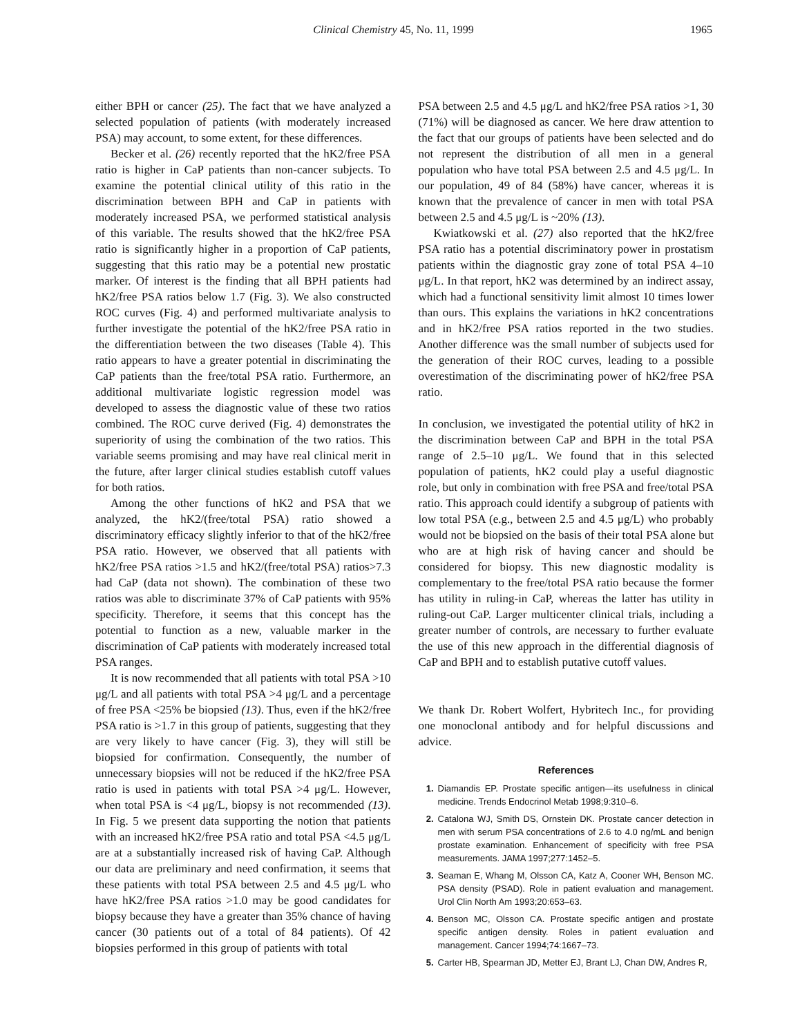Clinical Chemistry 45, No. 11, 1999 1965
either BPH or cancer (25). The fact that we have analyzed a selected population of patients (with moderately increased PSA) may account, to some extent, for these differences.
Becker et al. (26) recently reported that the hK2/free PSA ratio is higher in CaP patients than non-cancer subjects. To examine the potential clinical utility of this ratio in the discrimination between BPH and CaP in patients with moderately increased PSA, we performed statistical analysis of this variable. The results showed that the hK2/free PSA ratio is significantly higher in a proportion of CaP patients, suggesting that this ratio may be a potential new prostatic marker. Of interest is the finding that all BPH patients had hK2/free PSA ratios below 1.7 (Fig. 3). We also constructed ROC curves (Fig. 4) and performed multivariate analysis to further investigate the potential of the hK2/free PSA ratio in the differentiation between the two diseases (Table 4). This ratio appears to have a greater potential in discriminating the CaP patients than the free/total PSA ratio. Furthermore, an additional multivariate logistic regression model was developed to assess the diagnostic value of these two ratios combined. The ROC curve derived (Fig. 4) demonstrates the superiority of using the combination of the two ratios. This variable seems promising and may have real clinical merit in the future, after larger clinical studies establish cutoff values for both ratios.
Among the other functions of hK2 and PSA that we analyzed, the hK2/(free/total PSA) ratio showed a discriminatory efficacy slightly inferior to that of the hK2/free PSA ratio. However, we observed that all patients with hK2/free PSA ratios >1.5 and hK2/(free/total PSA) ratios>7.3 had CaP (data not shown). The combination of these two ratios was able to discriminate 37% of CaP patients with 95% specificity. Therefore, it seems that this concept has the potential to function as a new, valuable marker in the discrimination of CaP patients with moderately increased total PSA ranges.
It is now recommended that all patients with total PSA >10 μg/L and all patients with total PSA >4 μg/L and a percentage of free PSA <25% be biopsied (13). Thus, even if the hK2/free PSA ratio is >1.7 in this group of patients, suggesting that they are very likely to have cancer (Fig. 3), they will still be biopsied for confirmation. Consequently, the number of unnecessary biopsies will not be reduced if the hK2/free PSA ratio is used in patients with total PSA >4 μg/L. However, when total PSA is <4 μg/L, biopsy is not recommended (13). In Fig. 5 we present data supporting the notion that patients with an increased hK2/free PSA ratio and total PSA <4.5 μg/L are at a substantially increased risk of having CaP. Although our data are preliminary and need confirmation, it seems that these patients with total PSA between 2.5 and 4.5 μg/L who have hK2/free PSA ratios >1.0 may be good candidates for biopsy because they have a greater than 35% chance of having cancer (30 patients out of a total of 84 patients). Of 42 biopsies performed in this group of patients with total
PSA between 2.5 and 4.5 μg/L and hK2/free PSA ratios >1, 30 (71%) will be diagnosed as cancer. We here draw attention to the fact that our groups of patients have been selected and do not represent the distribution of all men in a general population who have total PSA between 2.5 and 4.5 μg/L. In our population, 49 of 84 (58%) have cancer, whereas it is known that the prevalence of cancer in men with total PSA between 2.5 and 4.5 μg/L is ~20% (13).
Kwiatkowski et al. (27) also reported that the hK2/free PSA ratio has a potential discriminatory power in prostatism patients within the diagnostic gray zone of total PSA 4–10 μg/L. In that report, hK2 was determined by an indirect assay, which had a functional sensitivity limit almost 10 times lower than ours. This explains the variations in hK2 concentrations and in hK2/free PSA ratios reported in the two studies. Another difference was the small number of subjects used for the generation of their ROC curves, leading to a possible overestimation of the discriminating power of hK2/free PSA ratio.
In conclusion, we investigated the potential utility of hK2 in the discrimination between CaP and BPH in the total PSA range of 2.5–10 μg/L. We found that in this selected population of patients, hK2 could play a useful diagnostic role, but only in combination with free PSA and free/total PSA ratio. This approach could identify a subgroup of patients with low total PSA (e.g., between 2.5 and 4.5 μg/L) who probably would not be biopsied on the basis of their total PSA alone but who are at high risk of having cancer and should be considered for biopsy. This new diagnostic modality is complementary to the free/total PSA ratio because the former has utility in ruling-in CaP, whereas the latter has utility in ruling-out CaP. Larger multicenter clinical trials, including a greater number of controls, are necessary to further evaluate the use of this new approach in the differential diagnosis of CaP and BPH and to establish putative cutoff values.
We thank Dr. Robert Wolfert, Hybritech Inc., for providing one monoclonal antibody and for helpful discussions and advice.
References
1. Diamandis EP. Prostate specific antigen—its usefulness in clinical medicine. Trends Endocrinol Metab 1998;9:310–6.
2. Catalona WJ, Smith DS, Ornstein DK. Prostate cancer detection in men with serum PSA concentrations of 2.6 to 4.0 ng/mL and benign prostate examination. Enhancement of specificity with free PSA measurements. JAMA 1997;277:1452–5.
3. Seaman E, Whang M, Olsson CA, Katz A, Cooner WH, Benson MC. PSA density (PSAD). Role in patient evaluation and management. Urol Clin North Am 1993;20:653–63.
4. Benson MC, Olsson CA. Prostate specific antigen and prostate specific antigen density. Roles in patient evaluation and management. Cancer 1994;74:1667–73.
5. Carter HB, Spearman JD, Metter EJ, Brant LJ, Chan DW, Andres R,